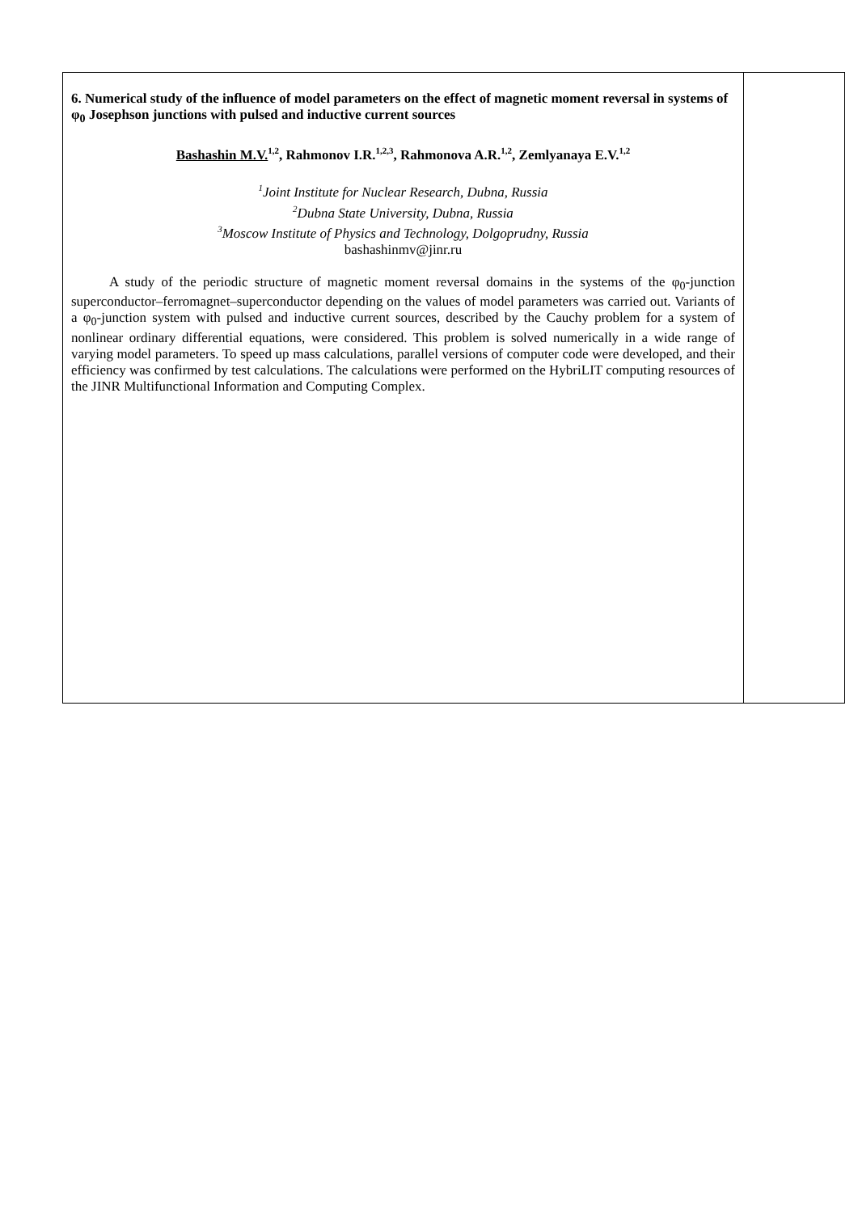6. Numerical study of the influence of model parameters on the effect of magnetic moment reversal in systems of φ<sub>0</sub> Josephson junctions with pulsed and inductive current sources
Bashashin M.V.<sup>1,2</sup>, Rahmonov I.R.<sup>1,2,3</sup>, Rahmonova A.R.<sup>1,2</sup>, Zemlyanaya E.V.<sup>1,2</sup>
<sup>1</sup> Joint Institute for Nuclear Research, Dubna, Russia
<sup>2</sup>Dubna State University, Dubna, Russia
<sup>3</sup>Moscow Institute of Physics and Technology, Dolgoprudny, Russia
bashashinmv@jinr.ru
A study of the periodic structure of magnetic moment reversal domains in the systems of the φ<sub>0</sub>-junction superconductor–ferromagnet–superconductor depending on the values of model parameters was carried out. Variants of a φ<sub>0</sub>-junction system with pulsed and inductive current sources, described by the Cauchy problem for a system of nonlinear ordinary differential equations, were considered. This problem is solved numerically in a wide range of varying model parameters. To speed up mass calculations, parallel versions of computer code were developed, and their efficiency was confirmed by test calculations. The calculations were performed on the HybriLIT computing resources of the JINR Multifunctional Information and Computing Complex.